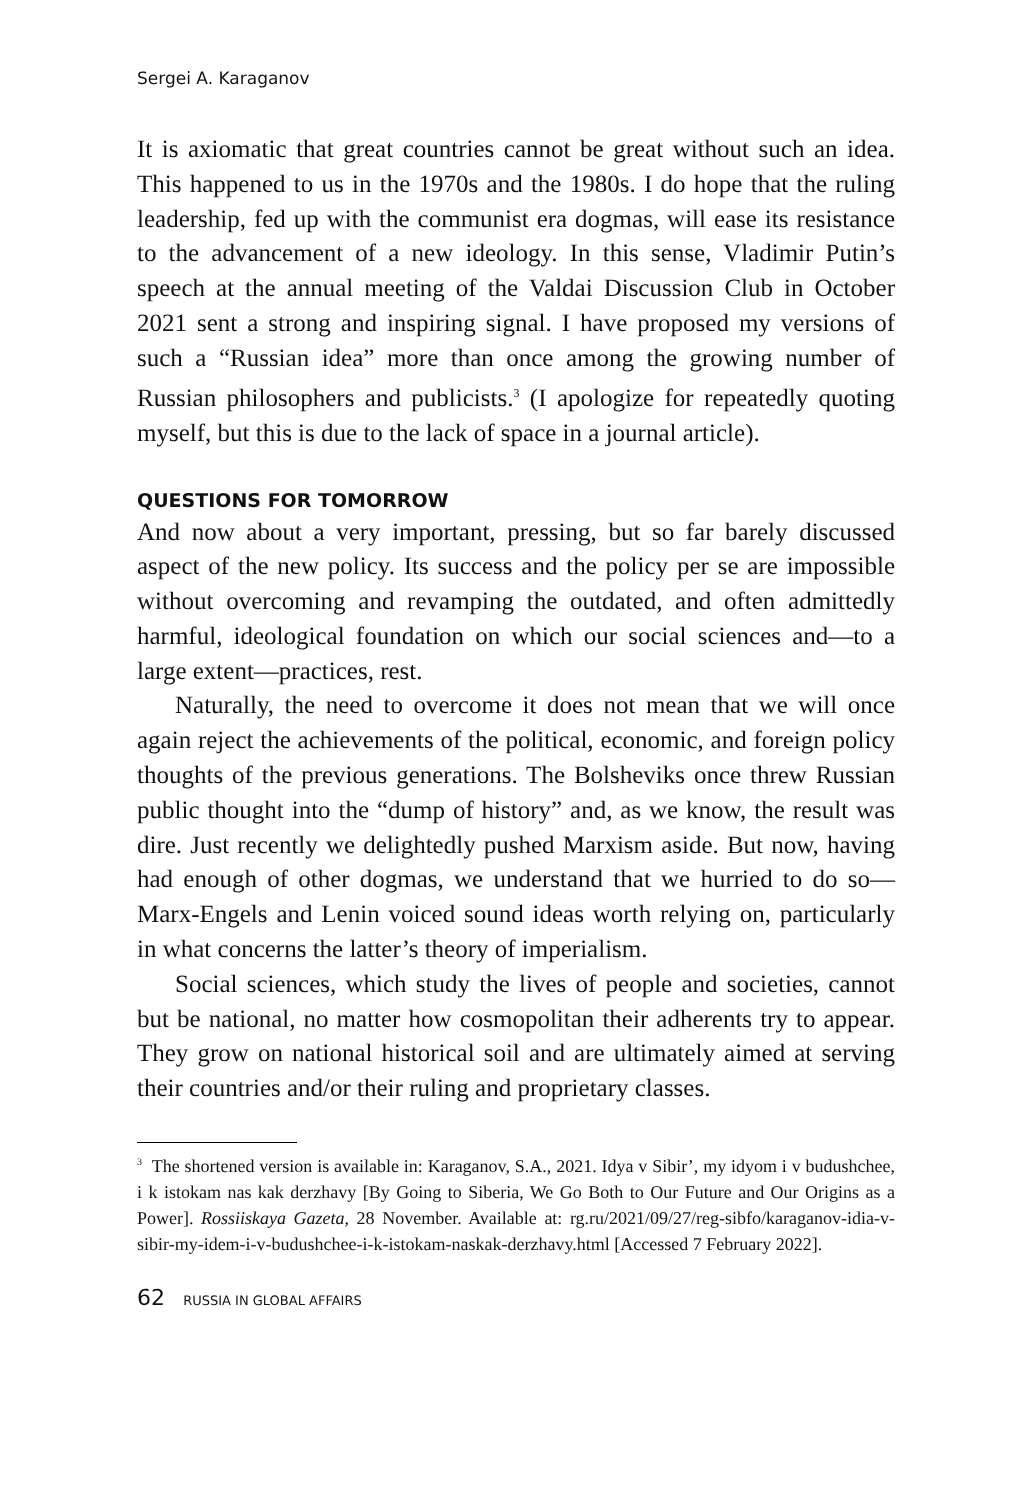Sergei A. Karaganov
It is axiomatic that great countries cannot be great without such an idea. This happened to us in the 1970s and the 1980s. I do hope that the ruling leadership, fed up with the communist era dogmas, will ease its resistance to the advancement of a new ideology. In this sense, Vladimir Putin’s speech at the annual meeting of the Valdai Discussion Club in October 2021 sent a strong and inspiring signal. I have proposed my versions of such a “Russian idea” more than once among the growing number of Russian philosophers and publicists.<sup>3</sup> (I apologize for repeatedly quoting myself, but this is due to the lack of space in a journal article).
QUESTIONS FOR TOMORROW
And now about a very important, pressing, but so far barely discussed aspect of the new policy. Its success and the policy per se are impossible without overcoming and revamping the outdated, and often admittedly harmful, ideological foundation on which our social sciences and—to a large extent—practices, rest.
Naturally, the need to overcome it does not mean that we will once again reject the achievements of the political, economic, and foreign policy thoughts of the previous generations. The Bolsheviks once threw Russian public thought into the “dump of history” and, as we know, the result was dire. Just recently we delightedly pushed Marxism aside. But now, having had enough of other dogmas, we understand that we hurried to do so—Marx-Engels and Lenin voiced sound ideas worth relying on, particularly in what concerns the latter’s theory of imperialism.
Social sciences, which study the lives of people and societies, cannot but be national, no matter how cosmopolitan their adherents try to appear. They grow on national historical soil and are ultimately aimed at serving their countries and/or their ruling and proprietary classes.
<sup>3</sup> The shortened version is available in: Karaganov, S.A., 2021. Idya v Sibir’, my idyom i v budushchee, i k istokam nas kak derzhavy [By Going to Siberia, We Go Both to Our Future and Our Origins as a Power]. Rossiiskaya Gazeta, 28 November. Available at: rg.ru/2021/09/27/reg-sibfo/karaganov-idia-v-sibir-my-idem-i-v-budushchee-i-k-istokam-naskak-derzhavy.html [Accessed 7 February 2022].
62 RUSSIA IN GLOBAL AFFAIRS